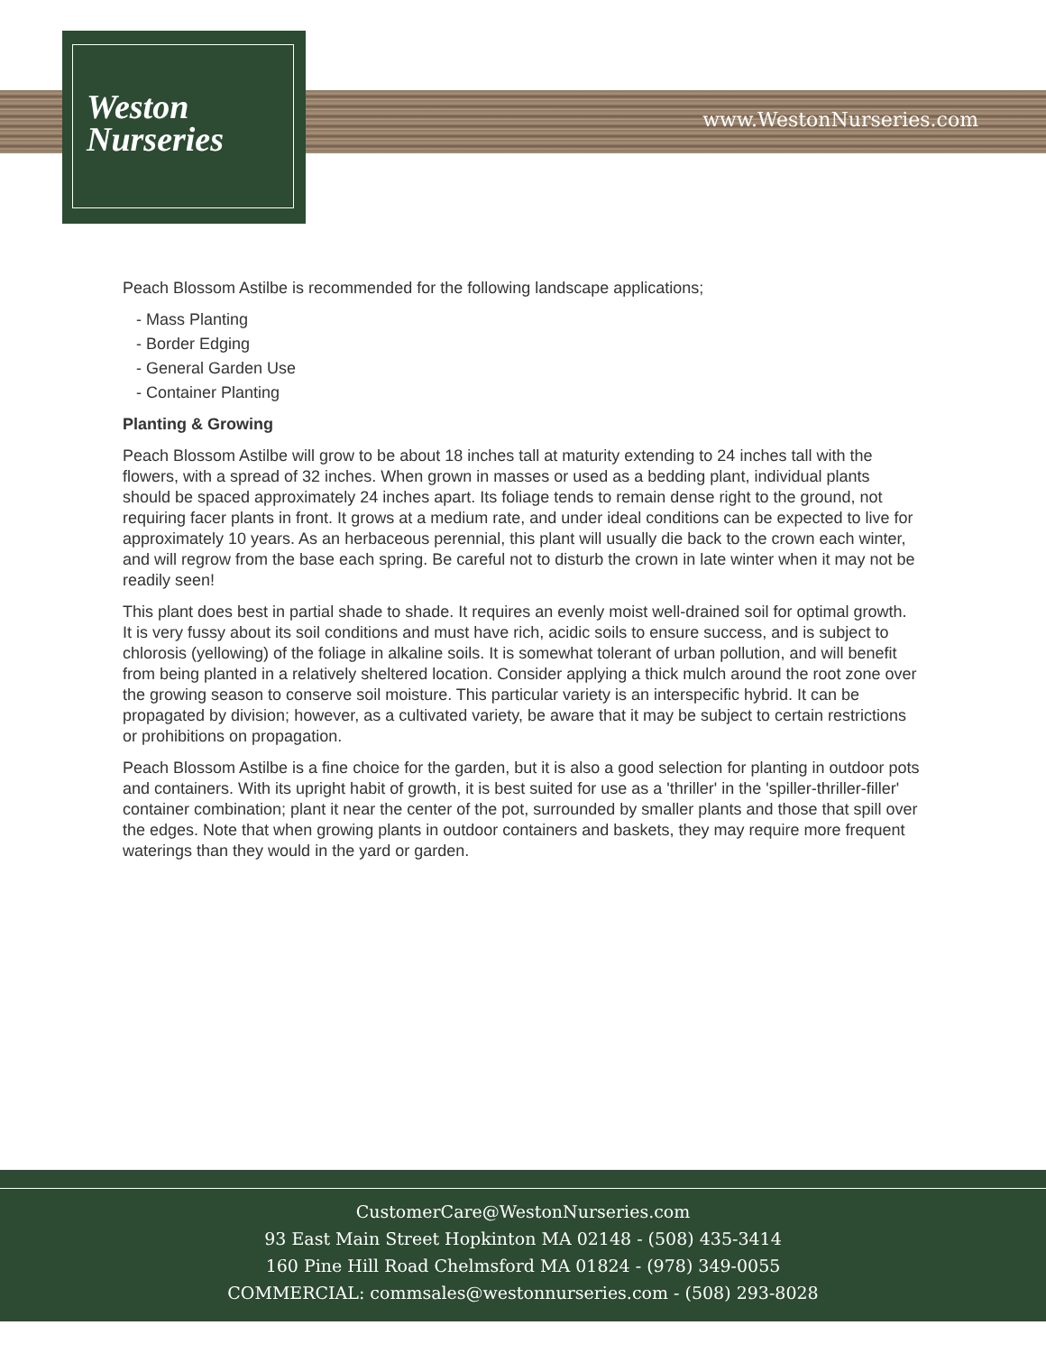Weston
Nurseries
www.WestonNurseries.com
Peach Blossom Astilbe is recommended for the following landscape applications;
- Mass Planting
- Border Edging
- General Garden Use
- Container Planting
Planting & Growing
Peach Blossom Astilbe will grow to be about 18 inches tall at maturity extending to 24 inches tall with the flowers, with a spread of 32 inches. When grown in masses or used as a bedding plant, individual plants should be spaced approximately 24 inches apart. Its foliage tends to remain dense right to the ground, not requiring facer plants in front. It grows at a medium rate, and under ideal conditions can be expected to live for approximately 10 years. As an herbaceous perennial, this plant will usually die back to the crown each winter, and will regrow from the base each spring. Be careful not to disturb the crown in late winter when it may not be readily seen!
This plant does best in partial shade to shade. It requires an evenly moist well-drained soil for optimal growth. It is very fussy about its soil conditions and must have rich, acidic soils to ensure success, and is subject to chlorosis (yellowing) of the foliage in alkaline soils. It is somewhat tolerant of urban pollution, and will benefit from being planted in a relatively sheltered location. Consider applying a thick mulch around the root zone over the growing season to conserve soil moisture. This particular variety is an interspecific hybrid. It can be propagated by division; however, as a cultivated variety, be aware that it may be subject to certain restrictions or prohibitions on propagation.
Peach Blossom Astilbe is a fine choice for the garden, but it is also a good selection for planting in outdoor pots and containers. With its upright habit of growth, it is best suited for use as a 'thriller' in the 'spiller-thriller-filler' container combination; plant it near the center of the pot, surrounded by smaller plants and those that spill over the edges. Note that when growing plants in outdoor containers and baskets, they may require more frequent waterings than they would in the yard or garden.
CustomerCare@WestonNurseries.com
93 East Main Street Hopkinton MA 02148 - (508) 435-3414
160 Pine Hill Road Chelmsford MA 01824 - (978) 349-0055
COMMERCIAL: commsales@westonnurseries.com - (508) 293-8028